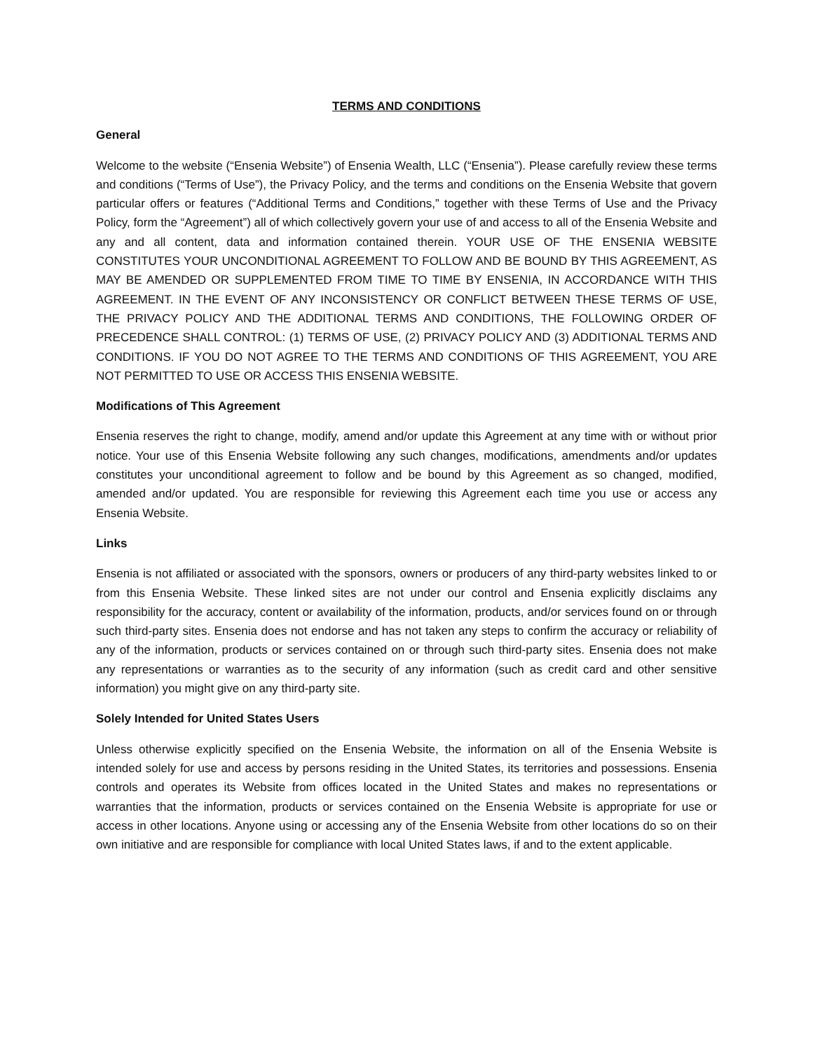TERMS AND CONDITIONS
General
Welcome to the website (“Ensenia Website”) of Ensenia Wealth, LLC (“Ensenia”). Please carefully review these terms and conditions (“Terms of Use”), the Privacy Policy, and the terms and conditions on the Ensenia Website that govern particular offers or features (“Additional Terms and Conditions,” together with these Terms of Use and the Privacy Policy, form the “Agreement”) all of which collectively govern your use of and access to all of the Ensenia Website and any and all content, data and information contained therein. YOUR USE OF THE ENSENIA WEBSITE CONSTITUTES YOUR UNCONDITIONAL AGREEMENT TO FOLLOW AND BE BOUND BY THIS AGREEMENT, AS MAY BE AMENDED OR SUPPLEMENTED FROM TIME TO TIME BY ENSENIA, IN ACCORDANCE WITH THIS AGREEMENT. IN THE EVENT OF ANY INCONSISTENCY OR CONFLICT BETWEEN THESE TERMS OF USE, THE PRIVACY POLICY AND THE ADDITIONAL TERMS AND CONDITIONS, THE FOLLOWING ORDER OF PRECEDENCE SHALL CONTROL: (1) TERMS OF USE, (2) PRIVACY POLICY AND (3) ADDITIONAL TERMS AND CONDITIONS. IF YOU DO NOT AGREE TO THE TERMS AND CONDITIONS OF THIS AGREEMENT, YOU ARE NOT PERMITTED TO USE OR ACCESS THIS ENSENIA WEBSITE.
Modifications of This Agreement
Ensenia reserves the right to change, modify, amend and/or update this Agreement at any time with or without prior notice. Your use of this Ensenia Website following any such changes, modifications, amendments and/or updates constitutes your unconditional agreement to follow and be bound by this Agreement as so changed, modified, amended and/or updated. You are responsible for reviewing this Agreement each time you use or access any Ensenia Website.
Links
Ensenia is not affiliated or associated with the sponsors, owners or producers of any third-party websites linked to or from this Ensenia Website. These linked sites are not under our control and Ensenia explicitly disclaims any responsibility for the accuracy, content or availability of the information, products, and/or services found on or through such third-party sites. Ensenia does not endorse and has not taken any steps to confirm the accuracy or reliability of any of the information, products or services contained on or through such third-party sites. Ensenia does not make any representations or warranties as to the security of any information (such as credit card and other sensitive information) you might give on any third-party site.
Solely Intended for United States Users
Unless otherwise explicitly specified on the Ensenia Website, the information on all of the Ensenia Website is intended solely for use and access by persons residing in the United States, its territories and possessions. Ensenia controls and operates its Website from offices located in the United States and makes no representations or warranties that the information, products or services contained on the Ensenia Website is appropriate for use or access in other locations. Anyone using or accessing any of the Ensenia Website from other locations do so on their own initiative and are responsible for compliance with local United States laws, if and to the extent applicable.